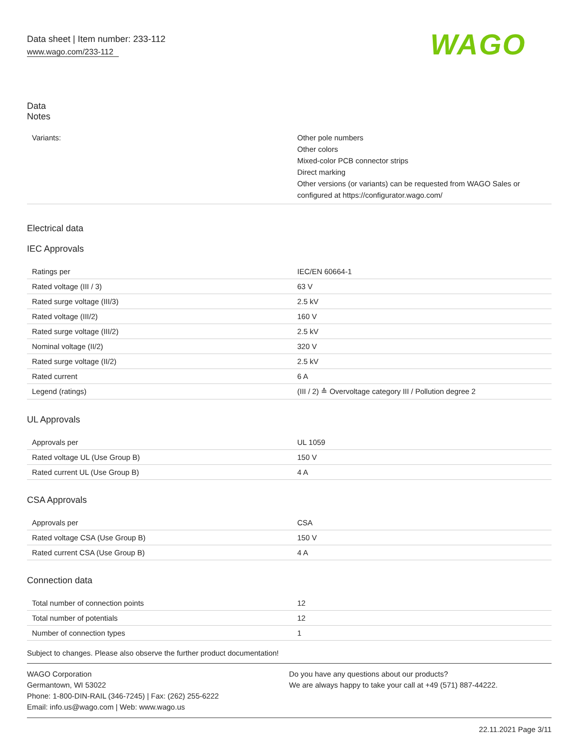Data sheet | Item number: 233-112
www.wago.com/233-112
WAGO
Data
Notes
| Variants: | Other pole numbers Other colors Mixed-color PCB connector strips Direct marking Other versions (or variants) can be requested from WAGO Sales or configured at https://configurator.wago.com/ |
Electrical data
IEC Approvals
| Ratings per | IEC/EN 60664-1 |
| Rated voltage (III / 3) | 63 V |
| Rated surge voltage (III/3) | 2.5 kV |
| Rated voltage (III/2) | 160 V |
| Rated surge voltage (III/2) | 2.5 kV |
| Nominal voltage (II/2) | 320 V |
| Rated surge voltage (II/2) | 2.5 kV |
| Rated current | 6 A |
| Legend (ratings) | (III / 2) ≙ Overvoltage category III / Pollution degree 2 |
UL Approvals
| Approvals per | UL 1059 |
| Rated voltage UL (Use Group B) | 150 V |
| Rated current UL (Use Group B) | 4 A |
CSA Approvals
| Approvals per | CSA |
| Rated voltage CSA (Use Group B) | 150 V |
| Rated current CSA (Use Group B) | 4 A |
Connection data
| Total number of connection points | 12 |
| Total number of potentials | 12 |
| Number of connection types | 1 |
Subject to changes. Please also observe the further product documentation!
WAGO Corporation
Germantown, WI 53022
Phone: 1-800-DIN-RAIL (346-7245) | Fax: (262) 255-6222
Email: info.us@wago.com | Web: www.wago.us
Do you have any questions about our products?
We are always happy to take your call at +49 (571) 887-44222.
22.11.2021 Page 3/11